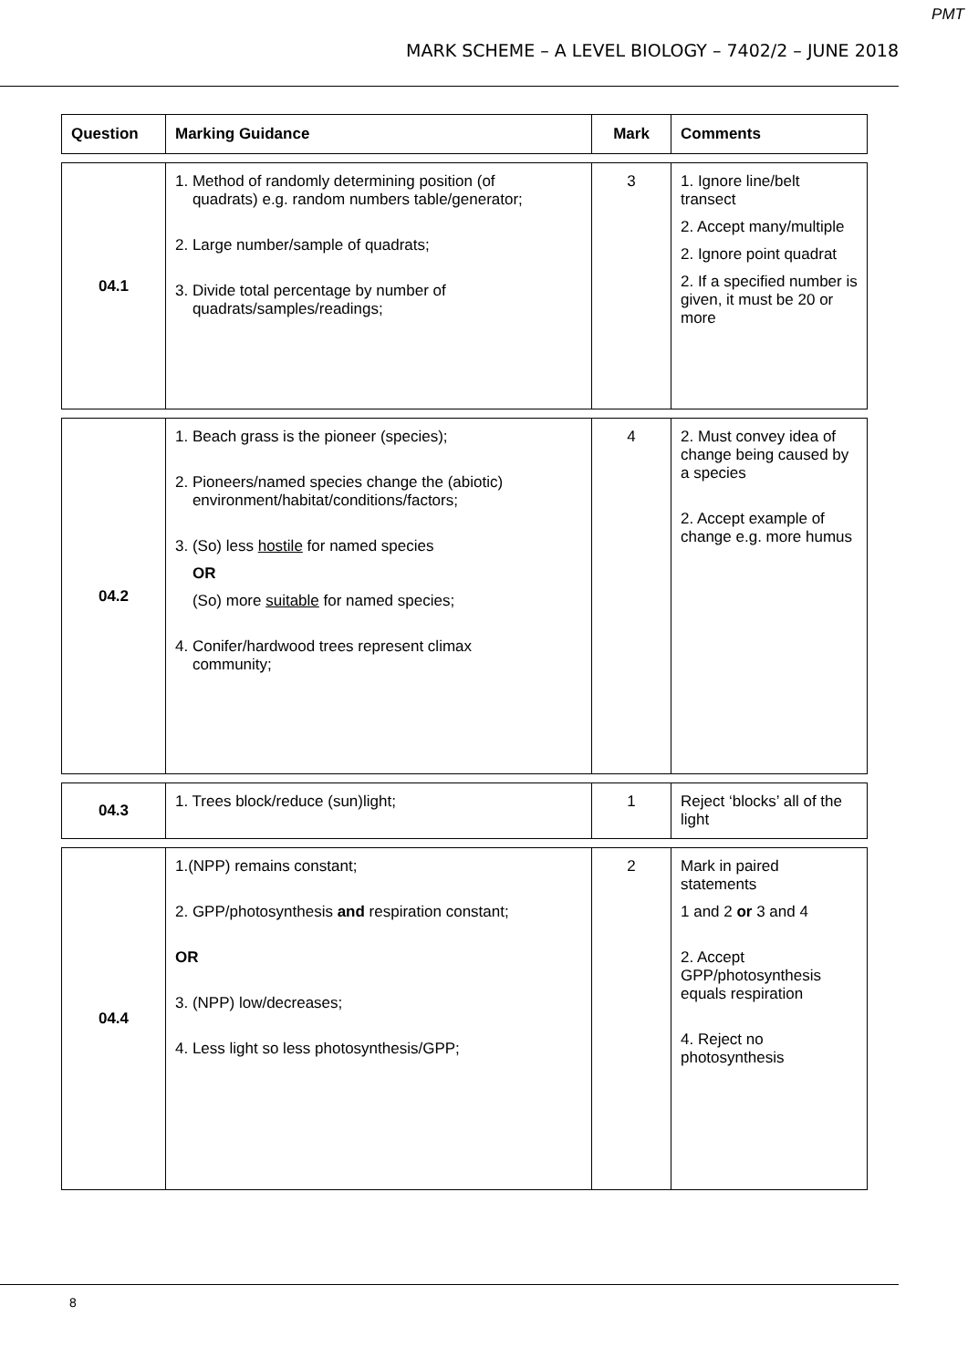PMT
MARK SCHEME – A LEVEL BIOLOGY – 7402/2 – JUNE 2018
| Question | Marking Guidance | Mark | Comments |
| --- | --- | --- | --- |
| 04.1 | 1. Method of randomly determining position (of quadrats) e.g. random numbers table/generator; 2. Large number/sample of quadrats; 3. Divide total percentage by number of quadrats/samples/readings; | 3 | 1. Ignore line/belt transect 2. Accept many/multiple 2. Ignore point quadrat 2. If a specified number is given, it must be 20 or more |
| 04.2 | 1. Beach grass is the pioneer (species); 2. Pioneers/named species change the (abiotic) environment/habitat/conditions/factors; 3. (So) less hostile for named species OR (So) more suitable for named species; 4. Conifer/hardwood trees represent climax community; | 4 | 2. Must convey idea of change being caused by a species 2. Accept example of change e.g. more humus |
| 04.3 | 1. Trees block/reduce (sun)light; | 1 | Reject ‘blocks’ all of the light |
| 04.4 | 1.(NPP) remains constant; 2. GPP/photosynthesis and respiration constant; OR 3. (NPP) low/decreases; 4. Less light so less photosynthesis/GPP; | 2 | Mark in paired statements 1 and 2 or 3 and 4 2. Accept GPP/photosynthesis equals respiration 4. Reject no photosynthesis |
8